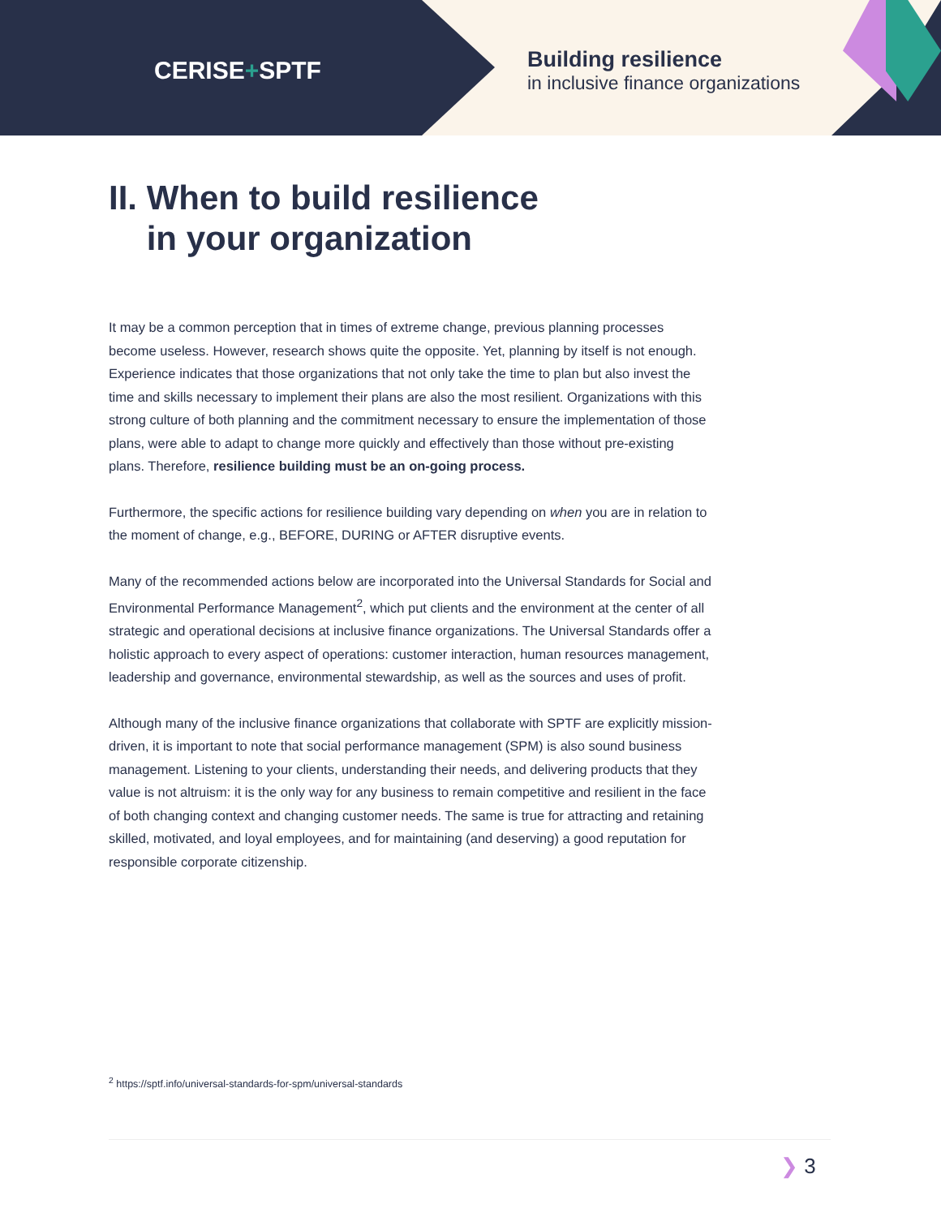CERISE+SPTF
Building resilience
in inclusive finance organizations
II. When to build resilience
in your organization
It may be a common perception that in times of extreme change, previous planning processes become useless. However, research shows quite the opposite. Yet, planning by itself is not enough. Experience indicates that those organizations that not only take the time to plan but also invest the time and skills necessary to implement their plans are also the most resilient. Organizations with this strong culture of both planning and the commitment necessary to ensure the implementation of those plans, were able to adapt to change more quickly and effectively than those without pre-existing plans. Therefore, resilience building must be an on-going process.
Furthermore, the specific actions for resilience building vary depending on when you are in relation to the moment of change, e.g., BEFORE, DURING or AFTER disruptive events.
Many of the recommended actions below are incorporated into the Universal Standards for Social and Environmental Performance Management<sup>2</sup>, which put clients and the environment at the center of all strategic and operational decisions at inclusive finance organizations. The Universal Standards offer a holistic approach to every aspect of operations: customer interaction, human resources management, leadership and governance, environmental stewardship, as well as the sources and uses of profit.
Although many of the inclusive finance organizations that collaborate with SPTF are explicitly mission-driven, it is important to note that social performance management (SPM) is also sound business management. Listening to your clients, understanding their needs, and delivering products that they value is not altruism: it is the only way for any business to remain competitive and resilient in the face of both changing context and changing customer needs. The same is true for attracting and retaining skilled, motivated, and loyal employees, and for maintaining (and deserving) a good reputation for responsible corporate citizenship.
<sup>2</sup> https://sptf.info/universal-standards-for-spm/universal-standards
❯ 3